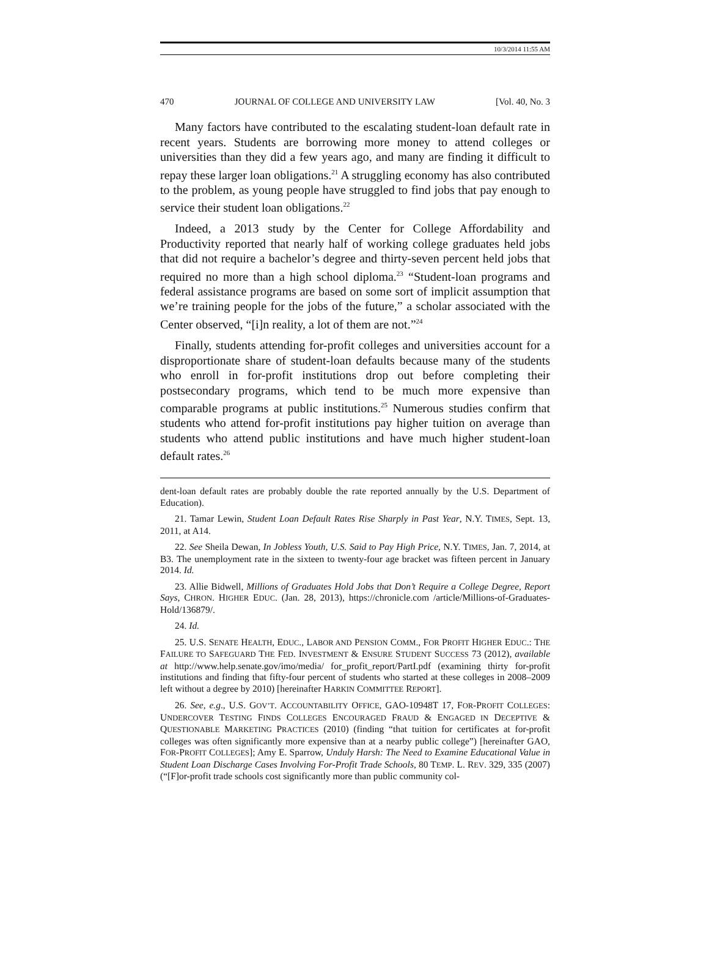10/3/2014 11:55 AM
470 JOURNAL OF COLLEGE AND UNIVERSITY LAW [Vol. 40, No. 3
Many factors have contributed to the escalating student-loan default rate in recent years. Students are borrowing more money to attend colleges or universities than they did a few years ago, and many are finding it difficult to repay these larger loan obligations.<sup>21</sup> A struggling economy has also contributed to the problem, as young people have struggled to find jobs that pay enough to service their student loan obligations.<sup>22</sup>
Indeed, a 2013 study by the Center for College Affordability and Productivity reported that nearly half of working college graduates held jobs that did not require a bachelor’s degree and thirty-seven percent held jobs that required no more than a high school diploma.<sup>23</sup> “Student-loan programs and federal assistance programs are based on some sort of implicit assumption that we’re training people for the jobs of the future,” a scholar associated with the Center observed, “[i]n reality, a lot of them are not.”<sup>24</sup>
Finally, students attending for-profit colleges and universities account for a disproportionate share of student-loan defaults because many of the students who enroll in for-profit institutions drop out before completing their postsecondary programs, which tend to be much more expensive than comparable programs at public institutions.<sup>25</sup> Numerous studies confirm that students who attend for-profit institutions pay higher tuition on average than students who attend public institutions and have much higher student-loan default rates.<sup>26</sup>
dent-loan default rates are probably double the rate reported annually by the U.S. Department of Education).
21. Tamar Lewin, Student Loan Default Rates Rise Sharply in Past Year, N.Y. TIMES, Sept. 13, 2011, at A14.
22. See Sheila Dewan, In Jobless Youth, U.S. Said to Pay High Price, N.Y. TIMES, Jan. 7, 2014, at B3. The unemployment rate in the sixteen to twenty-four age bracket was fifteen percent in January 2014. Id.
23. Allie Bidwell, Millions of Graduates Hold Jobs that Don’t Require a College Degree, Report Says, CHRON. HIGHER EDUC. (Jan. 28, 2013), https://chronicle.com /article/Millions-of-Graduates-Hold/136879/.
24. Id.
25. U.S. SENATE HEALTH, EDUC., LABOR AND PENSION COMM., FOR PROFIT HIGHER EDUC.: THE FAILURE TO SAFEGUARD THE FED. INVESTMENT & ENSURE STUDENT SUCCESS 73 (2012), available at http://www.help.senate.gov/imo/media/ for_profit_report/PartI.pdf (examining thirty for-profit institutions and finding that fifty-four percent of students who started at these colleges in 2008–2009 left without a degree by 2010) [hereinafter HARKIN COMMITTEE REPORT].
26. See, e.g., U.S. GOV’T. ACCOUNTABILITY OFFICE, GAO-10948T 17, FOR-PROFIT COLLEGES: UNDERCOVER TESTING FINDS COLLEGES ENCOURAGED FRAUD & ENGAGED IN DECEPTIVE & QUESTIONABLE MARKETING PRACTICES (2010) (finding “that tuition for certificates at for-profit colleges was often significantly more expensive than at a nearby public college”) [hereinafter GAO, FOR-PROFIT COLLEGES]; Amy E. Sparrow, Unduly Harsh: The Need to Examine Educational Value in Student Loan Discharge Cases Involving For-Profit Trade Schools, 80 TEMP. L. REV. 329, 335 (2007) (“[F]or-profit trade schools cost significantly more than public community col-